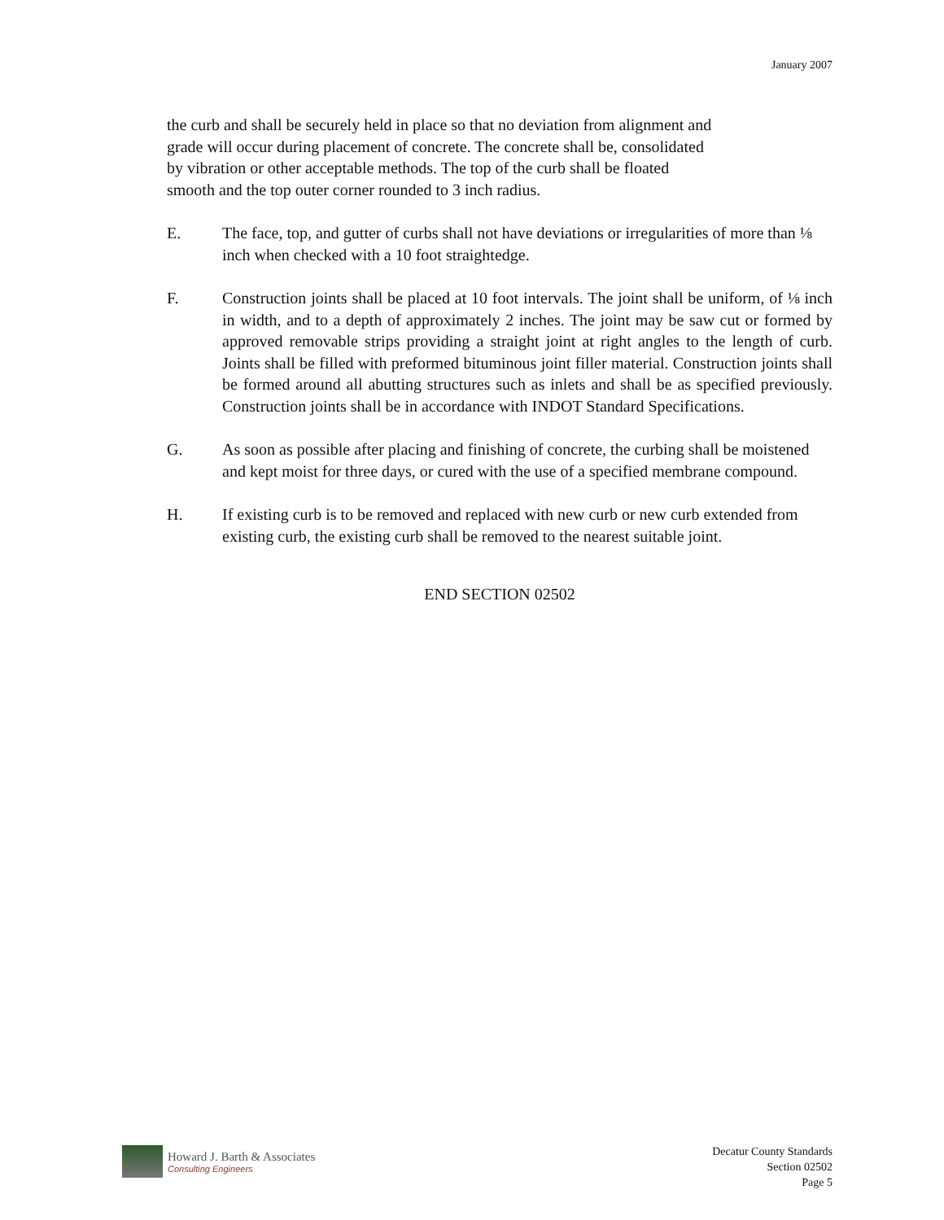January 2007
the curb and shall be securely held in place so that no deviation from alignment and
grade will occur during placement of concrete. The concrete shall be, consolidated
by vibration or other acceptable methods. The top of the curb shall be floated
smooth and the top outer corner rounded to 3 inch radius.
E. The face, top, and gutter of curbs shall not have deviations or irregularities of more than ⅛ inch when checked with a 10 foot straightedge.
F. Construction joints shall be placed at 10 foot intervals. The joint shall be uniform, of ⅛ inch in width, and to a depth of approximately 2 inches. The joint may be saw cut or formed by approved removable strips providing a straight joint at right angles to the length of curb. Joints shall be filled with preformed bituminous joint filler material. Construction joints shall be formed around all abutting structures such as inlets and shall be as specified previously. Construction joints shall be in accordance with INDOT Standard Specifications.
G. As soon as possible after placing and finishing of concrete, the curbing shall be moistened and kept moist for three days, or cured with the use of a specified membrane compound.
H. If existing curb is to be removed and replaced with new curb or new curb extended from existing curb, the existing curb shall be removed to the nearest suitable joint.
END SECTION 02502
Howard J. Barth & Associates
Consulting Engineers
Decatur County Standards
Section 02502
Page 5